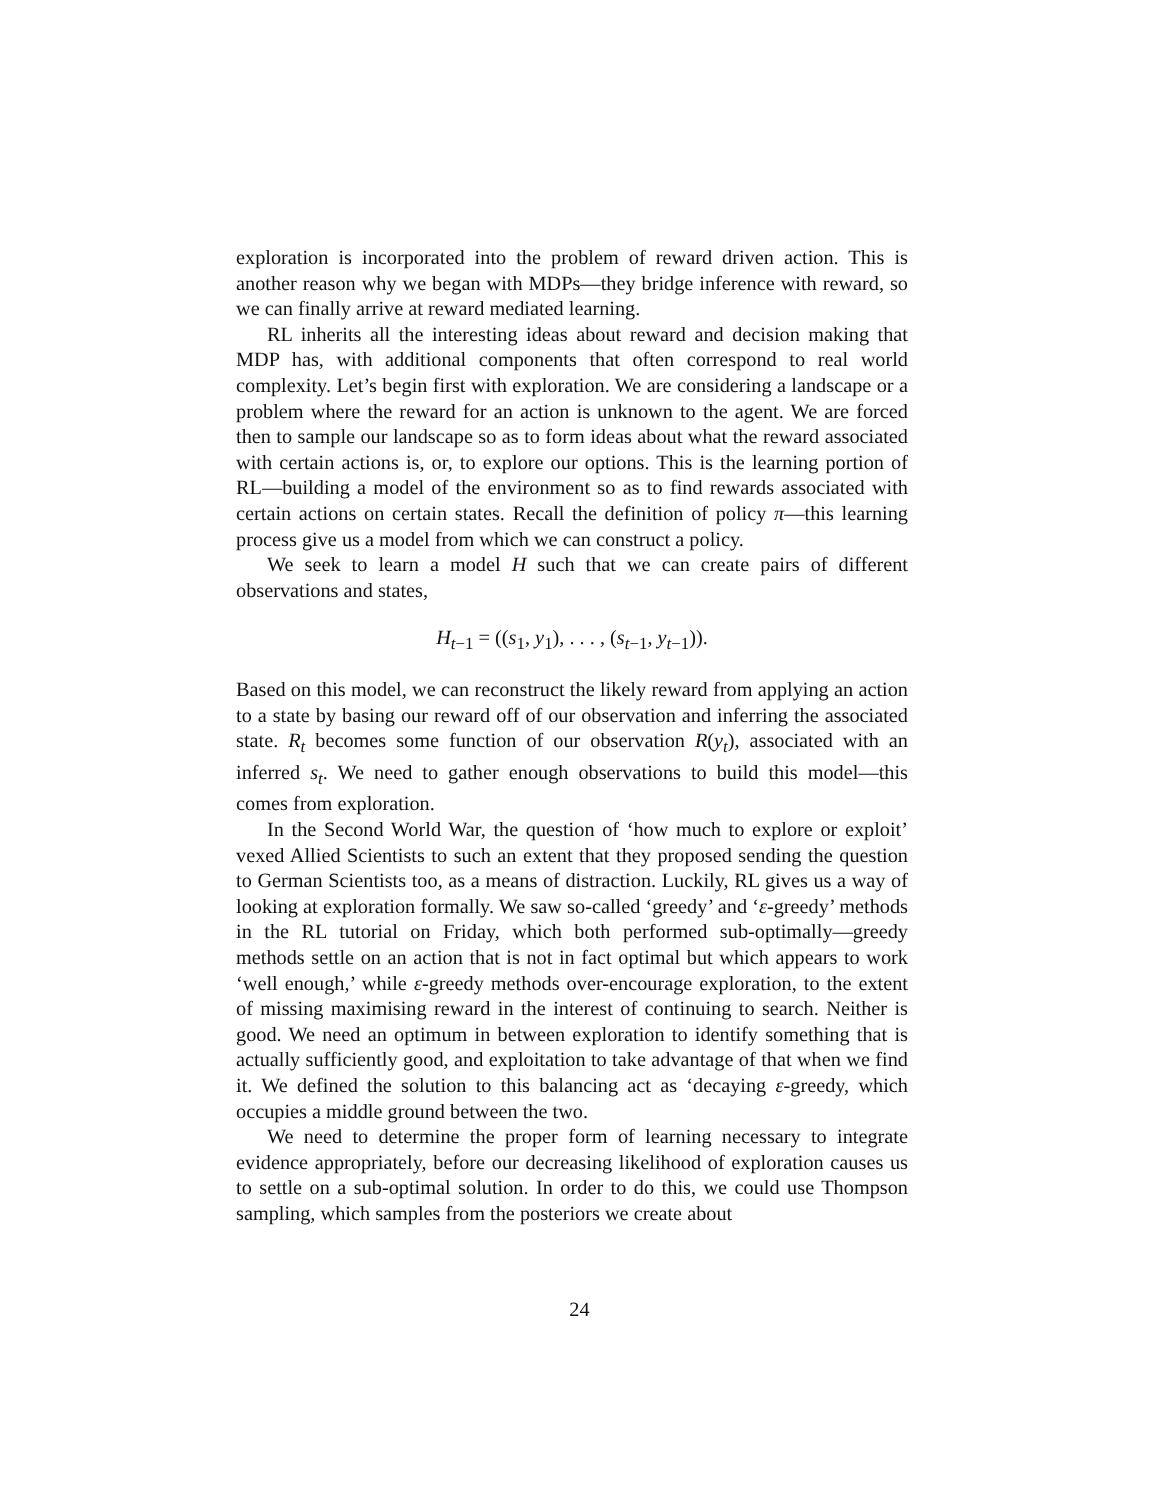exploration is incorporated into the problem of reward driven action. This is another reason why we began with MDPs—they bridge inference with reward, so we can finally arrive at reward mediated learning.
RL inherits all the interesting ideas about reward and decision making that MDP has, with additional components that often correspond to real world complexity. Let’s begin first with exploration. We are considering a landscape or a problem where the reward for an action is unknown to the agent. We are forced then to sample our landscape so as to form ideas about what the reward associated with certain actions is, or, to explore our options. This is the learning portion of RL—building a model of the environment so as to find rewards associated with certain actions on certain states. Recall the definition of policy π—this learning process give us a model from which we can construct a policy.
We seek to learn a model H such that we can create pairs of different observations and states,
H<sub>t−1</sub> = ((s<sub>1</sub>, y<sub>1</sub>), . . . , (s<sub>t−1</sub>, y<sub>t−1</sub>)).
Based on this model, we can reconstruct the likely reward from applying an action to a state by basing our reward off of our observation and inferring the associated state. R<sub>t</sub> becomes some function of our observation R(y<sub>t</sub>), associated with an inferred s<sub>t</sub>. We need to gather enough observations to build this model—this comes from exploration.
In the Second World War, the question of ‘how much to explore or exploit’ vexed Allied Scientists to such an extent that they proposed sending the question to German Scientists too, as a means of distraction. Luckily, RL gives us a way of looking at exploration formally. We saw so-called ‘greedy’ and ‘ε-greedy’ methods in the RL tutorial on Friday, which both performed sub-optimally—greedy methods settle on an action that is not in fact optimal but which appears to work ‘well enough,’ while ε-greedy methods over-encourage exploration, to the extent of missing maximising reward in the interest of continuing to search. Neither is good. We need an optimum in between exploration to identify something that is actually sufficiently good, and exploitation to take advantage of that when we find it. We defined the solution to this balancing act as ‘decaying ε-greedy, which occupies a middle ground between the two.
We need to determine the proper form of learning necessary to integrate evidence appropriately, before our decreasing likelihood of exploration causes us to settle on a sub-optimal solution. In order to do this, we could use Thompson sampling, which samples from the posteriors we create about
24